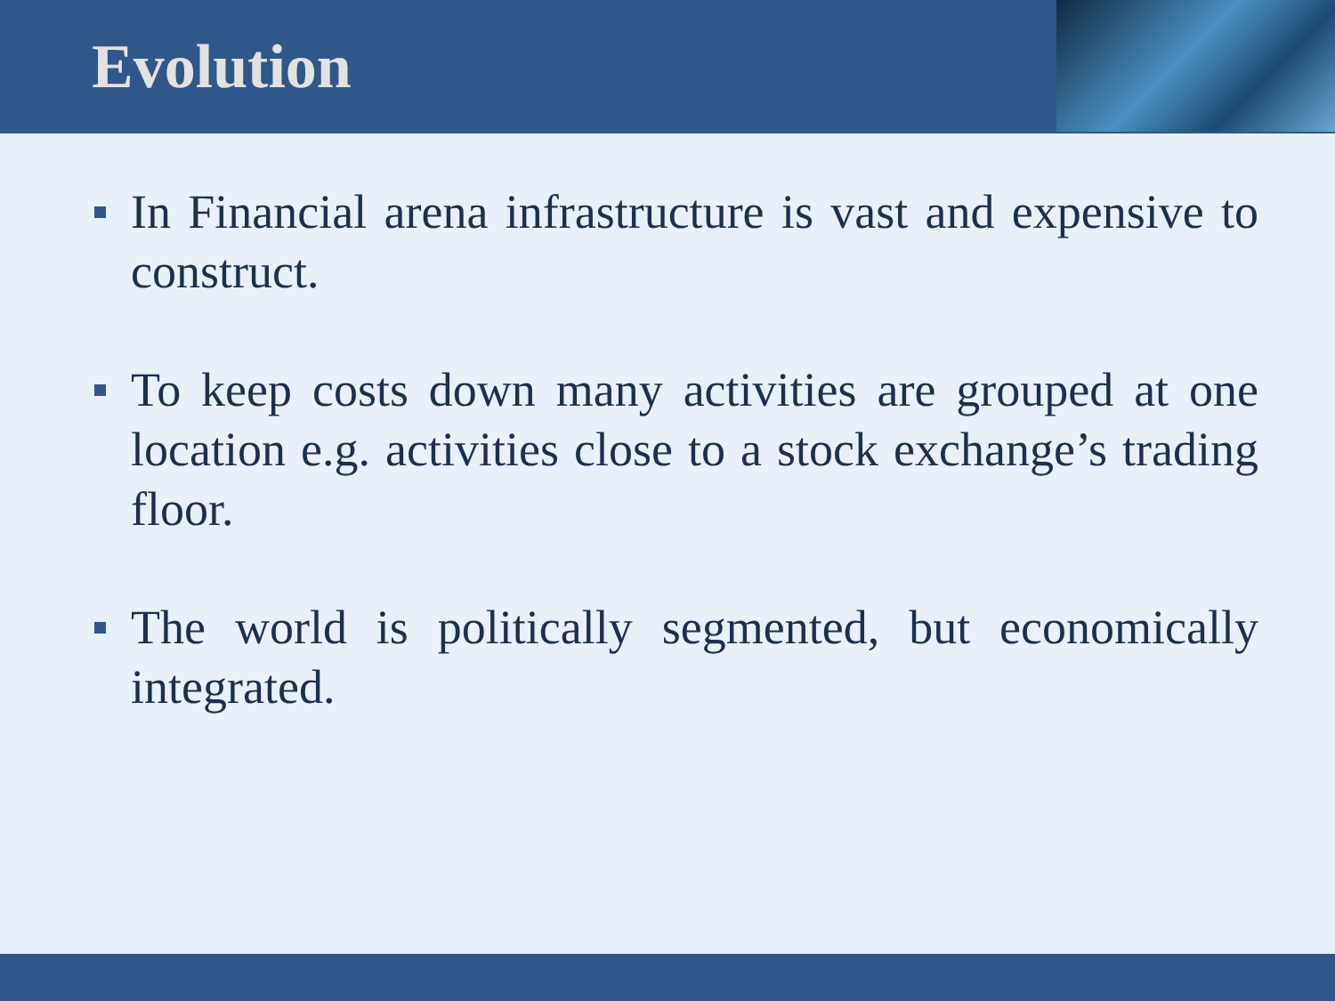Evolution
In Financial arena infrastructure is vast and expensive to construct.
To keep costs down many activities are grouped at one location e.g. activities close to a stock exchange’s trading floor.
The world is politically segmented, but economically integrated.